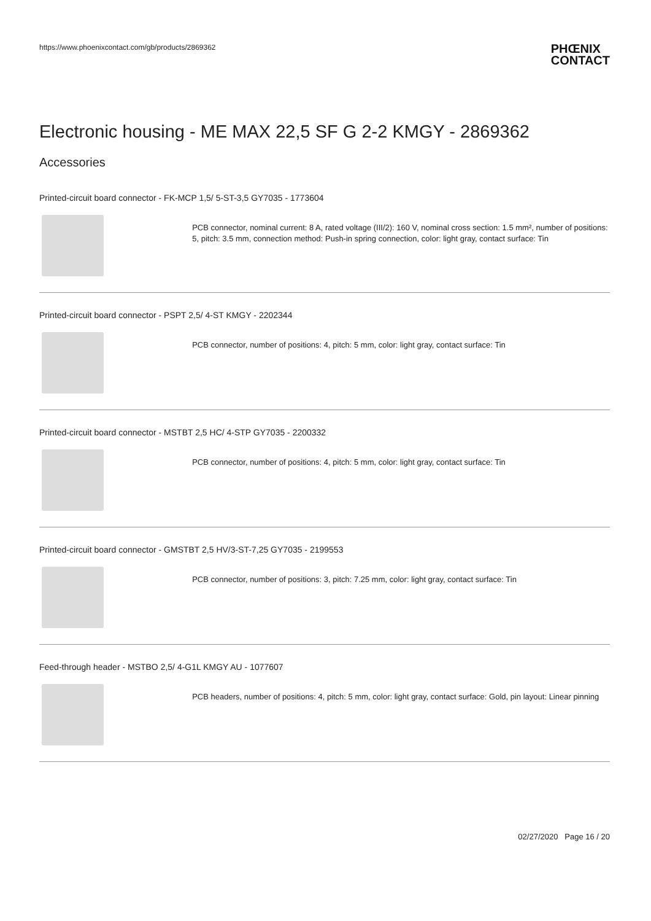https://www.phoenixcontact.com/gb/products/2869362
PHŒNIX
CONTACT
Electronic housing - ME MAX 22,5 SF G 2-2 KMGY - 2869362
Accessories
Printed-circuit board connector - FK-MCP 1,5/ 5-ST-3,5 GY7035 - 1773604
PCB connector, nominal current: 8 A, rated voltage (III/2): 160 V, nominal cross section: 1.5 mm², number of positions: 5, pitch: 3.5 mm, connection method: Push-in spring connection, color: light gray, contact surface: Tin
Printed-circuit board connector - PSPT 2,5/ 4-ST KMGY - 2202344
PCB connector, number of positions: 4, pitch: 5 mm, color: light gray, contact surface: Tin
Printed-circuit board connector - MSTBT 2,5 HC/ 4-STP GY7035 - 2200332
PCB connector, number of positions: 4, pitch: 5 mm, color: light gray, contact surface: Tin
Printed-circuit board connector - GMSTBT 2,5 HV/3-ST-7,25 GY7035 - 2199553
PCB connector, number of positions: 3, pitch: 7.25 mm, color: light gray, contact surface: Tin
Feed-through header - MSTBO 2,5/ 4-G1L KMGY AU - 1077607
PCB headers, number of positions: 4, pitch: 5 mm, color: light gray, contact surface: Gold, pin layout: Linear pinning
02/27/2020 Page 16 / 20